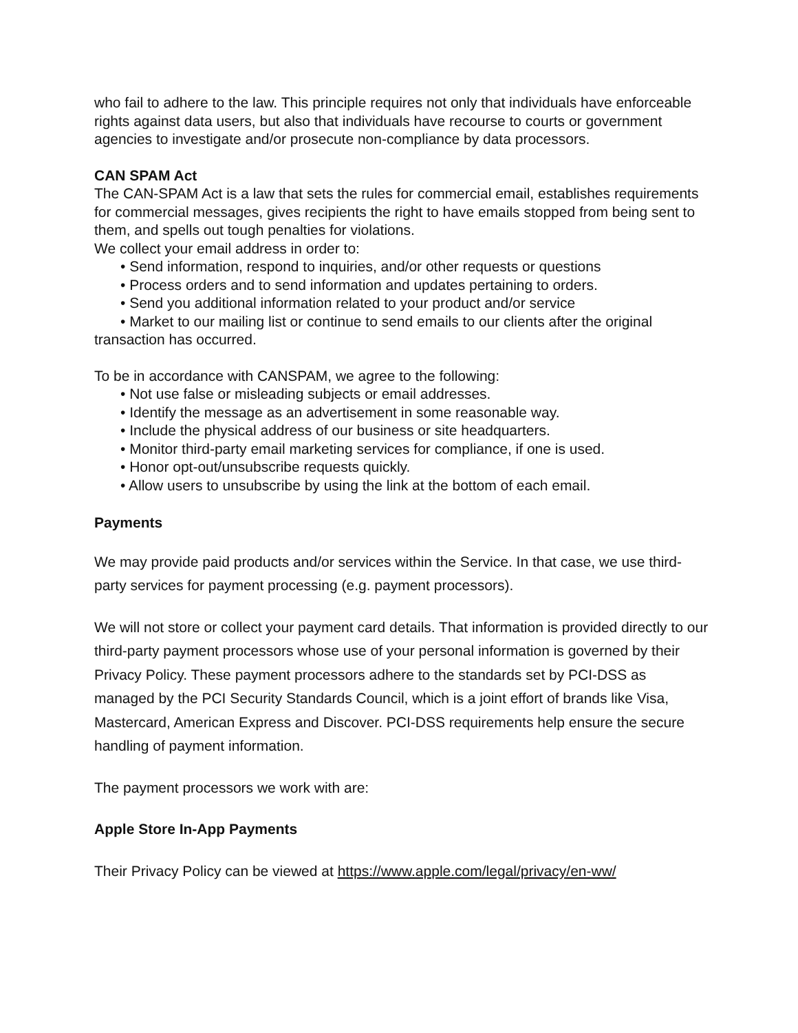who fail to adhere to the law. This principle requires not only that individuals have enforceable rights against data users, but also that individuals have recourse to courts or government agencies to investigate and/or prosecute non-compliance by data processors.
CAN SPAM Act
The CAN-SPAM Act is a law that sets the rules for commercial email, establishes requirements for commercial messages, gives recipients the right to have emails stopped from being sent to them, and spells out tough penalties for violations.
We collect your email address in order to:
• Send information, respond to inquiries, and/or other requests or questions
• Process orders and to send information and updates pertaining to orders.
• Send you additional information related to your product and/or service
• Market to our mailing list or continue to send emails to our clients after the original transaction has occurred.
To be in accordance with CANSPAM, we agree to the following:
• Not use false or misleading subjects or email addresses.
• Identify the message as an advertisement in some reasonable way.
• Include the physical address of our business or site headquarters.
• Monitor third-party email marketing services for compliance, if one is used.
• Honor opt-out/unsubscribe requests quickly.
• Allow users to unsubscribe by using the link at the bottom of each email.
Payments
We may provide paid products and/or services within the Service. In that case, we use third-party services for payment processing (e.g. payment processors).
We will not store or collect your payment card details. That information is provided directly to our third-party payment processors whose use of your personal information is governed by their Privacy Policy. These payment processors adhere to the standards set by PCI-DSS as managed by the PCI Security Standards Council, which is a joint effort of brands like Visa, Mastercard, American Express and Discover. PCI-DSS requirements help ensure the secure handling of payment information.
The payment processors we work with are:
Apple Store In-App Payments
Their Privacy Policy can be viewed at https://www.apple.com/legal/privacy/en-ww/